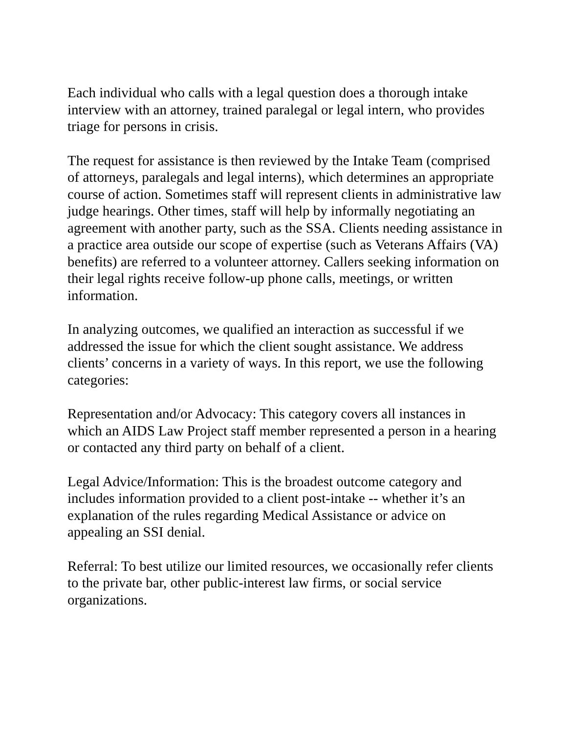Each individual who calls with a legal question does a thorough intake interview with an attorney, trained paralegal or legal intern, who provides triage for persons in crisis.
The request for assistance is then reviewed by the Intake Team (comprised of attorneys, paralegals and legal interns), which determines an appropriate course of action. Sometimes staff will represent clients in administrative law judge hearings. Other times, staff will help by informally negotiating an agreement with another party, such as the SSA. Clients needing assistance in a practice area outside our scope of expertise (such as Veterans Affairs (VA) benefits) are referred to a volunteer attorney. Callers seeking information on their legal rights receive follow-up phone calls, meetings, or written information.
In analyzing outcomes, we qualified an interaction as successful if we addressed the issue for which the client sought assistance. We address clients’ concerns in a variety of ways. In this report, we use the following categories:
Representation and/or Advocacy: This category covers all instances in which an AIDS Law Project staff member represented a person in a hearing or contacted any third party on behalf of a client.
Legal Advice/Information: This is the broadest outcome category and includes information provided to a client post-intake -- whether it’s an explanation of the rules regarding Medical Assistance or advice on appealing an SSI denial.
Referral: To best utilize our limited resources, we occasionally refer clients to the private bar, other public-interest law firms, or social service organizations.